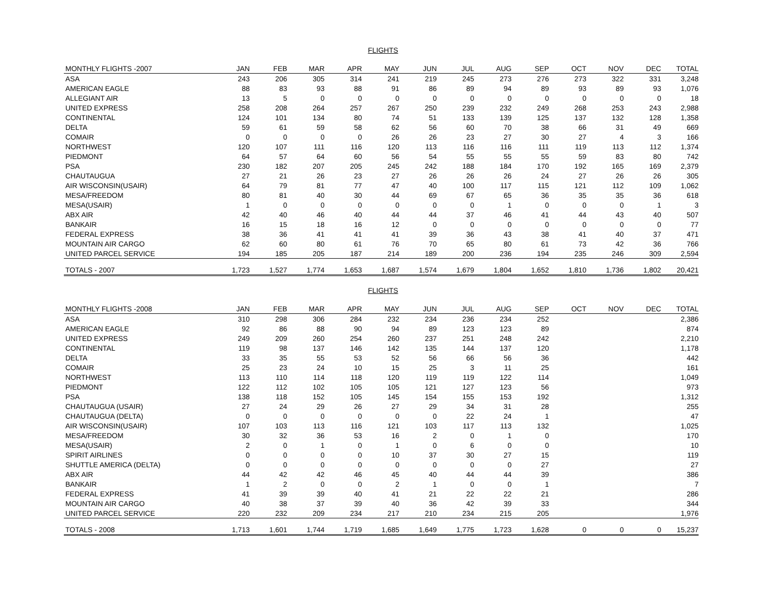FLIGHTS
| MONTHLY FLIGHTS -2007 | JAN | FEB | MAR | APR | MAY | JUN | JUL | AUG | SEP | OCT | NOV | DEC | TOTAL |
| --- | --- | --- | --- | --- | --- | --- | --- | --- | --- | --- | --- | --- | --- |
| ASA | 243 | 206 | 305 | 314 | 241 | 219 | 245 | 273 | 276 | 273 | 322 | 331 | 3,248 |
| AMERICAN EAGLE | 88 | 83 | 93 | 88 | 91 | 86 | 89 | 94 | 89 | 93 | 89 | 93 | 1,076 |
| ALLEGIANT AIR | 13 | 5 | 0 | 0 | 0 | 0 | 0 | 0 | 0 | 0 | 0 | 0 | 18 |
| UNITED EXPRESS | 258 | 208 | 264 | 257 | 267 | 250 | 239 | 232 | 249 | 268 | 253 | 243 | 2,988 |
| CONTINENTAL | 124 | 101 | 134 | 80 | 74 | 51 | 133 | 139 | 125 | 137 | 132 | 128 | 1,358 |
| DELTA | 59 | 61 | 59 | 58 | 62 | 56 | 60 | 70 | 38 | 66 | 31 | 49 | 669 |
| COMAIR | 0 | 0 | 0 | 0 | 26 | 26 | 23 | 27 | 30 | 27 | 4 | 3 | 166 |
| NORTHWEST | 120 | 107 | 111 | 116 | 120 | 113 | 116 | 116 | 111 | 119 | 113 | 112 | 1,374 |
| PIEDMONT | 64 | 57 | 64 | 60 | 56 | 54 | 55 | 55 | 55 | 59 | 83 | 80 | 742 |
| PSA | 230 | 182 | 207 | 205 | 245 | 242 | 188 | 184 | 170 | 192 | 165 | 169 | 2,379 |
| CHAUTAUGUA | 27 | 21 | 26 | 23 | 27 | 26 | 26 | 26 | 24 | 27 | 26 | 26 | 305 |
| AIR WISCONSIN(USAIR) | 64 | 79 | 81 | 77 | 47 | 40 | 100 | 117 | 115 | 121 | 112 | 109 | 1,062 |
| MESA/FREEDOM | 80 | 81 | 40 | 30 | 44 | 69 | 67 | 65 | 36 | 35 | 35 | 36 | 618 |
| MESA(USAIR) | 1 | 0 | 0 | 0 | 0 | 0 | 0 | 1 | 0 | 0 | 0 | 1 | 3 |
| ABX AIR | 42 | 40 | 46 | 40 | 44 | 44 | 37 | 46 | 41 | 44 | 43 | 40 | 507 |
| BANKAIR | 16 | 15 | 18 | 16 | 12 | 0 | 0 | 0 | 0 | 0 | 0 | 0 | 77 |
| FEDERAL EXPRESS | 38 | 36 | 41 | 41 | 41 | 39 | 36 | 43 | 38 | 41 | 40 | 37 | 471 |
| MOUNTAIN AIR CARGO | 62 | 60 | 80 | 61 | 76 | 70 | 65 | 80 | 61 | 73 | 42 | 36 | 766 |
| UNITED PARCEL SERVICE | 194 | 185 | 205 | 187 | 214 | 189 | 200 | 236 | 194 | 235 | 246 | 309 | 2,594 |
| TOTALS - 2007 | 1,723 | 1,527 | 1,774 | 1,653 | 1,687 | 1,574 | 1,679 | 1,804 | 1,652 | 1,810 | 1,736 | 1,802 | 20,421 |
FLIGHTS
| MONTHLY FLIGHTS -2008 | JAN | FEB | MAR | APR | MAY | JUN | JUL | AUG | SEP | OCT | NOV | DEC | TOTAL |
| --- | --- | --- | --- | --- | --- | --- | --- | --- | --- | --- | --- | --- | --- |
| ASA | 310 | 298 | 306 | 284 | 232 | 234 | 236 | 234 | 252 | | | | 2,386 |
| AMERICAN EAGLE | 92 | 86 | 88 | 90 | 94 | 89 | 123 | 123 | 89 | | | | 874 |
| UNITED EXPRESS | 249 | 209 | 260 | 254 | 260 | 237 | 251 | 248 | 242 | | | | 2,210 |
| CONTINENTAL | 119 | 98 | 137 | 146 | 142 | 135 | 144 | 137 | 120 | | | | 1,178 |
| DELTA | 33 | 35 | 55 | 53 | 52 | 56 | 66 | 56 | 36 | | | | 442 |
| COMAIR | 25 | 23 | 24 | 10 | 15 | 25 | 3 | 11 | 25 | | | | 161 |
| NORTHWEST | 113 | 110 | 114 | 118 | 120 | 119 | 119 | 122 | 114 | | | | 1,049 |
| PIEDMONT | 122 | 112 | 102 | 105 | 105 | 121 | 127 | 123 | 56 | | | | 973 |
| PSA | 138 | 118 | 152 | 105 | 145 | 154 | 155 | 153 | 192 | | | | 1,312 |
| CHAUTAUGUA (USAIR) | 27 | 24 | 29 | 26 | 27 | 29 | 34 | 31 | 28 | | | | 255 |
| CHAUTAUGUA (DELTA) | 0 | 0 | 0 | 0 | 0 | 0 | 22 | 24 | 1 | | | | 47 |
| AIR WISCONSIN(USAIR) | 107 | 103 | 113 | 116 | 121 | 103 | 117 | 113 | 132 | | | | 1,025 |
| MESA/FREEDOM | 30 | 32 | 36 | 53 | 16 | 2 | 0 | 1 | 0 | | | | 170 |
| MESA(USAIR) | 2 | 0 | 1 | 0 | 1 | 0 | 6 | 0 | 0 | | | | 10 |
| SPIRIT AIRLINES | 0 | 0 | 0 | 0 | 10 | 37 | 30 | 27 | 15 | | | | 119 |
| SHUTTLE AMERICA (DELTA) | 0 | 0 | 0 | 0 | 0 | 0 | 0 | 0 | 27 | | | | 27 |
| ABX AIR | 44 | 42 | 42 | 46 | 45 | 40 | 44 | 44 | 39 | | | | 386 |
| BANKAIR | 1 | 2 | 0 | 0 | 2 | 1 | 0 | 0 | 1 | | | | 7 |
| FEDERAL EXPRESS | 41 | 39 | 39 | 40 | 41 | 21 | 22 | 22 | 21 | | | | 286 |
| MOUNTAIN AIR CARGO | 40 | 38 | 37 | 39 | 40 | 36 | 42 | 39 | 33 | | | | 344 |
| UNITED PARCEL SERVICE | 220 | 232 | 209 | 234 | 217 | 210 | 234 | 215 | 205 | | | | 1,976 |
| TOTALS - 2008 | 1,713 | 1,601 | 1,744 | 1,719 | 1,685 | 1,649 | 1,775 | 1,723 | 1,628 | 0 | 0 | 0 | 15,237 |